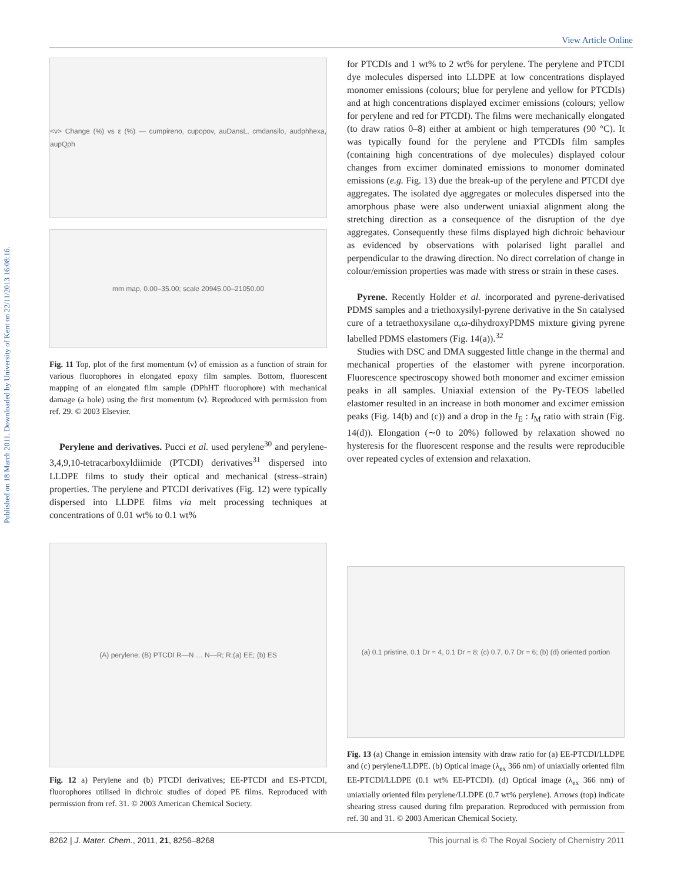Published on 18 March 2011. Downloaded by University of Kent on 22/11/2013 16:08:16.
View Article Online
<ν> Change (%) vs ε (%) — cumpireno, cupopov, auDansL, cmdansilo, audphhexa, aupQph
mm map, 0.00–35.00; scale 20945.00–21050.00
Fig. 11 Top, plot of the first momentum ⟨ν⟩ of emission as a function of strain for various fluorophores in elongated epoxy film samples. Bottom, fluorescent mapping of an elongated film sample (DPhHT fluorophore) with mechanical damage (a hole) using the first momentum ⟨ν⟩. Reproduced with permission from ref. 29. © 2003 Elsevier.
Perylene and derivatives. Pucci et al. used perylene<sup>30</sup> and perylene-3,4,9,10-tetracarboxyldiimide (PTCDI) derivatives<sup>31</sup> dispersed into LLDPE films to study their optical and mechanical (stress–strain) properties. The perylene and PTCDI derivatives (Fig. 12) were typically dispersed into LLDPE films via melt processing techniques at concentrations of 0.01 wt% to 0.1 wt%
for PTCDIs and 1 wt% to 2 wt% for perylene. The perylene and PTCDI dye molecules dispersed into LLDPE at low concentrations displayed monomer emissions (colours; blue for perylene and yellow for PTCDIs) and at high concentrations displayed excimer emissions (colours; yellow for perylene and red for PTCDI). The films were mechanically elongated (to draw ratios 0–8) either at ambient or high temperatures (90 °C). It was typically found for the perylene and PTCDIs film samples (containing high concentrations of dye molecules) displayed colour changes from excimer dominated emissions to monomer dominated emissions (e.g. Fig. 13) due the break-up of the perylene and PTCDI dye aggregates. The isolated dye aggregates or molecules dispersed into the amorphous phase were also underwent uniaxial alignment along the stretching direction as a consequence of the disruption of the dye aggregates. Consequently these films displayed high dichroic behaviour as evidenced by observations with polarised light parallel and perpendicular to the drawing direction. No direct correlation of change in colour/emission properties was made with stress or strain in these cases.
Pyrene. Recently Holder et al. incorporated and pyrene-derivatised PDMS samples and a triethoxysilyl-pyrene derivative in the Sn catalysed cure of a tetraethoxysilane α,ω-dihydroxyPDMS mixture giving pyrene labelled PDMS elastomers (Fig. 14(a)).<sup>32</sup>
Studies with DSC and DMA suggested little change in the thermal and mechanical properties of the elastomer with pyrene incorporation. Fluorescence spectroscopy showed both monomer and excimer emission peaks in all samples. Uniaxial extension of the Py-TEOS labelled elastomer resulted in an increase in both monomer and excimer emission peaks (Fig. 14(b) and (c)) and a drop in the I<sub>E</sub> : I<sub>M</sub> ratio with strain (Fig. 14(d)). Elongation (∼0 to 20%) followed by relaxation showed no hysteresis for the fluorescent response and the results were reproducible over repeated cycles of extension and relaxation.
(A) perylene; (B) PTCDI R—N … N—R; R:(a) EE; (b) ES
Fig. 12 a) Perylene and (b) PTCDI derivatives; EE-PTCDI and ES-PTCDI, fluorophores utilised in dichroic studies of doped PE films. Reproduced with permission from ref. 31. © 2003 American Chemical Society.
(a) 0.1 pristine, 0.1 Dr = 4, 0.1 Dr = 8; (c) 0.7, 0.7 Dr = 6; (b) (d) oriented portion
Fig. 13 (a) Change in emission intensity with draw ratio for (a) EE-PTCDI/LLDPE and (c) perylene/LLDPE. (b) Optical image (λ<sub>ex</sub> 366 nm) of uniaxially oriented film EE-PTCDI/LLDPE (0.1 wt% EE-PTCDI). (d) Optical image (λ<sub>ex</sub> 366 nm) of uniaxially oriented film perylene/LLDPE (0.7 wt% perylene). Arrows (top) indicate shearing stress caused during film preparation. Reproduced with permission from ref. 30 and 31. © 2003 American Chemical Society.
8262 | J. Mater. Chem., 2011, 21, 8256–8268 This journal is © The Royal Society of Chemistry 2011